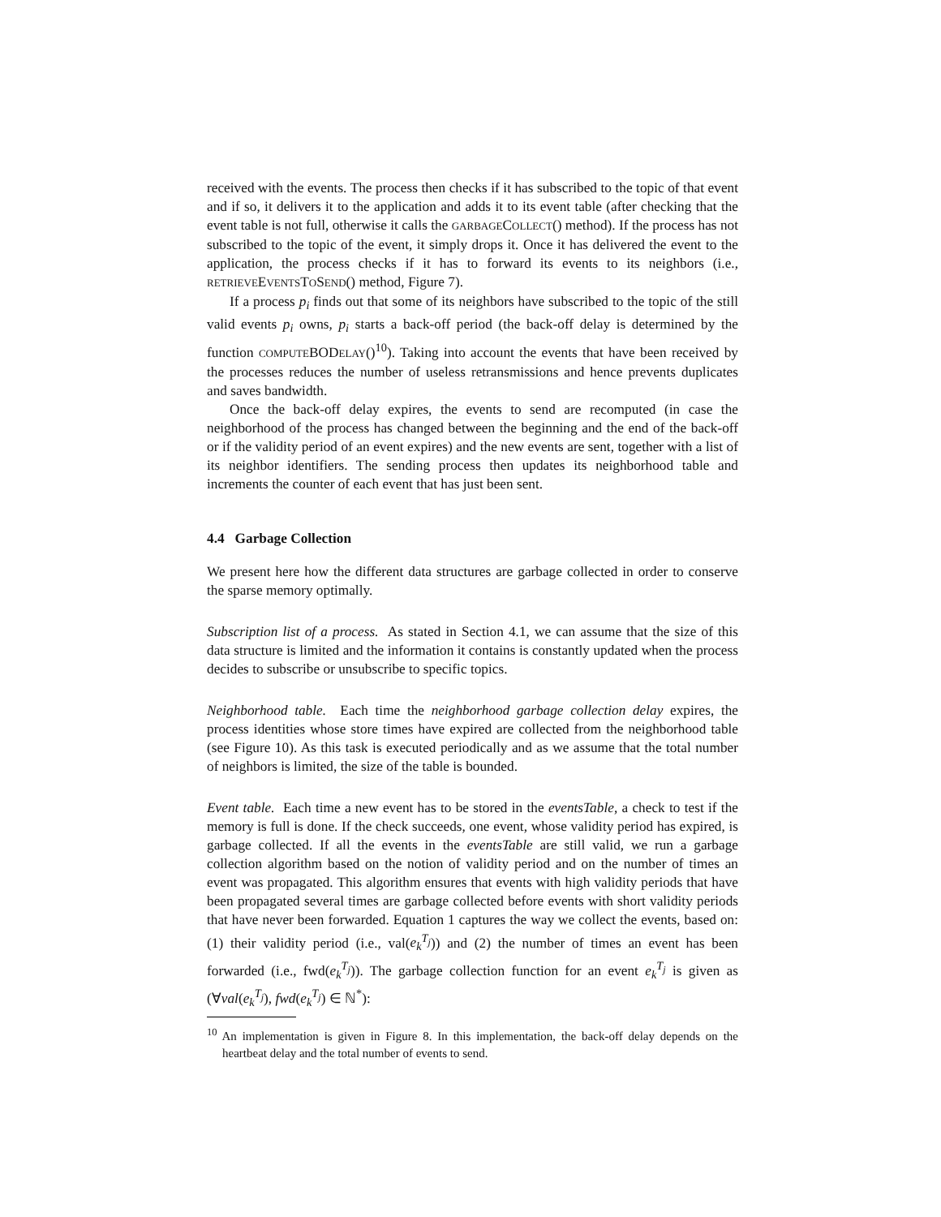received with the events. The process then checks if it has subscribed to the topic of that event and if so, it delivers it to the application and adds it to its event table (after checking that the event table is not full, otherwise it calls the GARBAGECOLLECT() method). If the process has not subscribed to the topic of the event, it simply drops it. Once it has delivered the event to the application, the process checks if it has to forward its events to its neighbors (i.e., RETRIEVEEVENTSTOSEND() method, Figure 7).
If a process p<sub>i</sub> finds out that some of its neighbors have subscribed to the topic of the still valid events p<sub>i</sub> owns, p<sub>i</sub> starts a back-off period (the back-off delay is determined by the function COMPUTEBODELAY()<sup>10</sup>). Taking into account the events that have been received by the processes reduces the number of useless retransmissions and hence prevents duplicates and saves bandwidth.
Once the back-off delay expires, the events to send are recomputed (in case the neighborhood of the process has changed between the beginning and the end of the back-off or if the validity period of an event expires) and the new events are sent, together with a list of its neighbor identifiers. The sending process then updates its neighborhood table and increments the counter of each event that has just been sent.
4.4 Garbage Collection
We present here how the different data structures are garbage collected in order to conserve the sparse memory optimally.
Subscription list of a process. As stated in Section 4.1, we can assume that the size of this data structure is limited and the information it contains is constantly updated when the process decides to subscribe or unsubscribe to specific topics.
Neighborhood table. Each time the neighborhood garbage collection delay expires, the process identities whose store times have expired are collected from the neighborhood table (see Figure 10). As this task is executed periodically and as we assume that the total number of neighbors is limited, the size of the table is bounded.
Event table. Each time a new event has to be stored in the eventsTable, a check to test if the memory is full is done. If the check succeeds, one event, whose validity period has expired, is garbage collected. If all the events in the eventsTable are still valid, we run a garbage collection algorithm based on the notion of validity period and on the number of times an event was propagated. This algorithm ensures that events with high validity periods that have been propagated several times are garbage collected before events with short validity periods that have never been forwarded. Equation 1 captures the way we collect the events, based on: (1) their validity period (i.e., val(e<sub>k</sub><sup>T<sub>j</sub></sup>)) and (2) the number of times an event has been forwarded (i.e., fwd(e<sub>k</sub><sup>T<sub>j</sub></sup>)). The garbage collection function for an event e<sub>k</sub><sup>T<sub>j</sub></sup> is given as (∀val(e<sub>k</sub><sup>T<sub>j</sub></sup>), fwd(e<sub>k</sub><sup>T<sub>j</sub></sup>) ∈ ℕ<sup>*</sup>):
<sup>10</sup> An implementation is given in Figure 8. In this implementation, the back-off delay depends on the heartbeat delay and the total number of events to send.